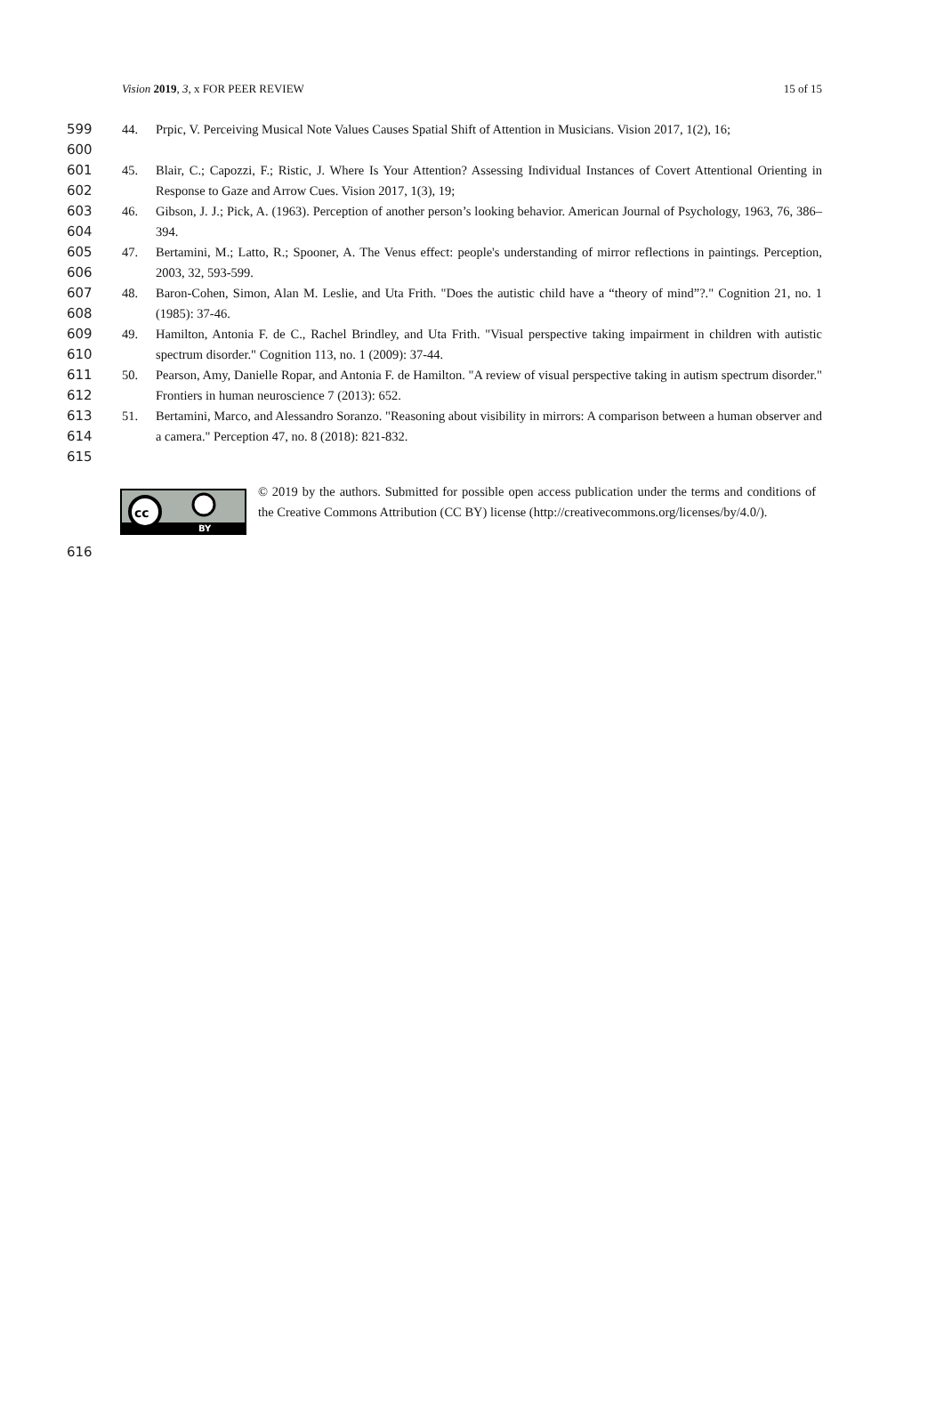Vision 2019, 3, x FOR PEER REVIEW 15 of 15
599
600
44. Prpic, V. Perceiving Musical Note Values Causes Spatial Shift of Attention in Musicians. Vision 2017, 1(2), 16;
601
602
45. Blair, C.; Capozzi, F.; Ristic, J. Where Is Your Attention? Assessing Individual Instances of Covert Attentional Orienting in Response to Gaze and Arrow Cues. Vision 2017, 1(3), 19;
603
604
46. Gibson, J. J.; Pick, A. (1963). Perception of another person’s looking behavior. American Journal of Psychology, 1963, 76, 386–394.
605
606
47. Bertamini, M.; Latto, R.; Spooner, A. The Venus effect: people's understanding of mirror reflections in paintings. Perception, 2003, 32, 593-599.
607
608
48. Baron-Cohen, Simon, Alan M. Leslie, and Uta Frith. "Does the autistic child have a “theory of mind”?." Cognition 21, no. 1 (1985): 37-46.
609
610
49. Hamilton, Antonia F. de C., Rachel Brindley, and Uta Frith. "Visual perspective taking impairment in children with autistic spectrum disorder." Cognition 113, no. 1 (2009): 37-44.
611
612
50. Pearson, Amy, Danielle Ropar, and Antonia F. de Hamilton. "A review of visual perspective taking in autism spectrum disorder." Frontiers in human neuroscience 7 (2013): 652.
613
614
615
51. Bertamini, Marco, and Alessandro Soranzo. "Reasoning about visibility in mirrors: A comparison between a human observer and a camera." Perception 47, no. 8 (2018): 821-832.
cc
BY
© 2019 by the authors. Submitted for possible open access publication under the terms and conditions of the Creative Commons Attribution (CC BY) license (http://creativecommons.org/licenses/by/4.0/).
616